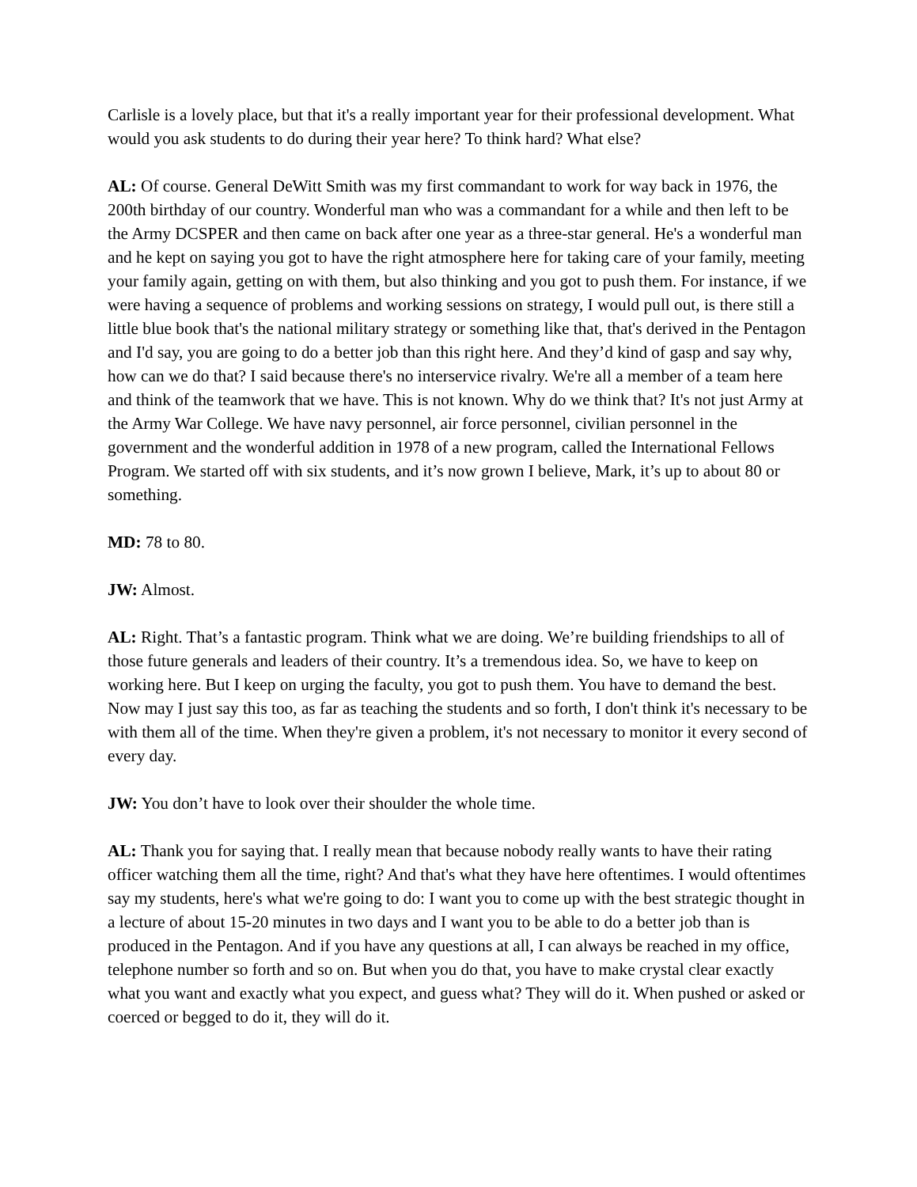Carlisle is a lovely place, but that it's a really important year for their professional development. What would you ask students to do during their year here? To think hard? What else?
AL: Of course. General DeWitt Smith was my first commandant to work for way back in 1976, the 200th birthday of our country. Wonderful man who was a commandant for a while and then left to be the Army DCSPER and then came on back after one year as a three-star general. He's a wonderful man and he kept on saying you got to have the right atmosphere here for taking care of your family, meeting your family again, getting on with them, but also thinking and you got to push them. For instance, if we were having a sequence of problems and working sessions on strategy, I would pull out, is there still a little blue book that's the national military strategy or something like that, that's derived in the Pentagon and I'd say, you are going to do a better job than this right here. And they’d kind of gasp and say why, how can we do that? I said because there's no interservice rivalry. We're all a member of a team here and think of the teamwork that we have. This is not known. Why do we think that? It's not just Army at the Army War College. We have navy personnel, air force personnel, civilian personnel in the government and the wonderful addition in 1978 of a new program, called the International Fellows Program. We started off with six students, and it’s now grown I believe, Mark, it’s up to about 80 or something.
MD: 78 to 80.
JW: Almost.
AL: Right. That’s a fantastic program. Think what we are doing. We’re building friendships to all of those future generals and leaders of their country. It’s a tremendous idea. So, we have to keep on working here. But I keep on urging the faculty, you got to push them. You have to demand the best. Now may I just say this too, as far as teaching the students and so forth, I don't think it's necessary to be with them all of the time. When they're given a problem, it's not necessary to monitor it every second of every day.
JW: You don’t have to look over their shoulder the whole time.
AL: Thank you for saying that. I really mean that because nobody really wants to have their rating officer watching them all the time, right? And that's what they have here oftentimes. I would oftentimes say my students, here's what we're going to do: I want you to come up with the best strategic thought in a lecture of about 15-20 minutes in two days and I want you to be able to do a better job than is produced in the Pentagon. And if you have any questions at all, I can always be reached in my office, telephone number so forth and so on. But when you do that, you have to make crystal clear exactly what you want and exactly what you expect, and guess what? They will do it. When pushed or asked or coerced or begged to do it, they will do it.